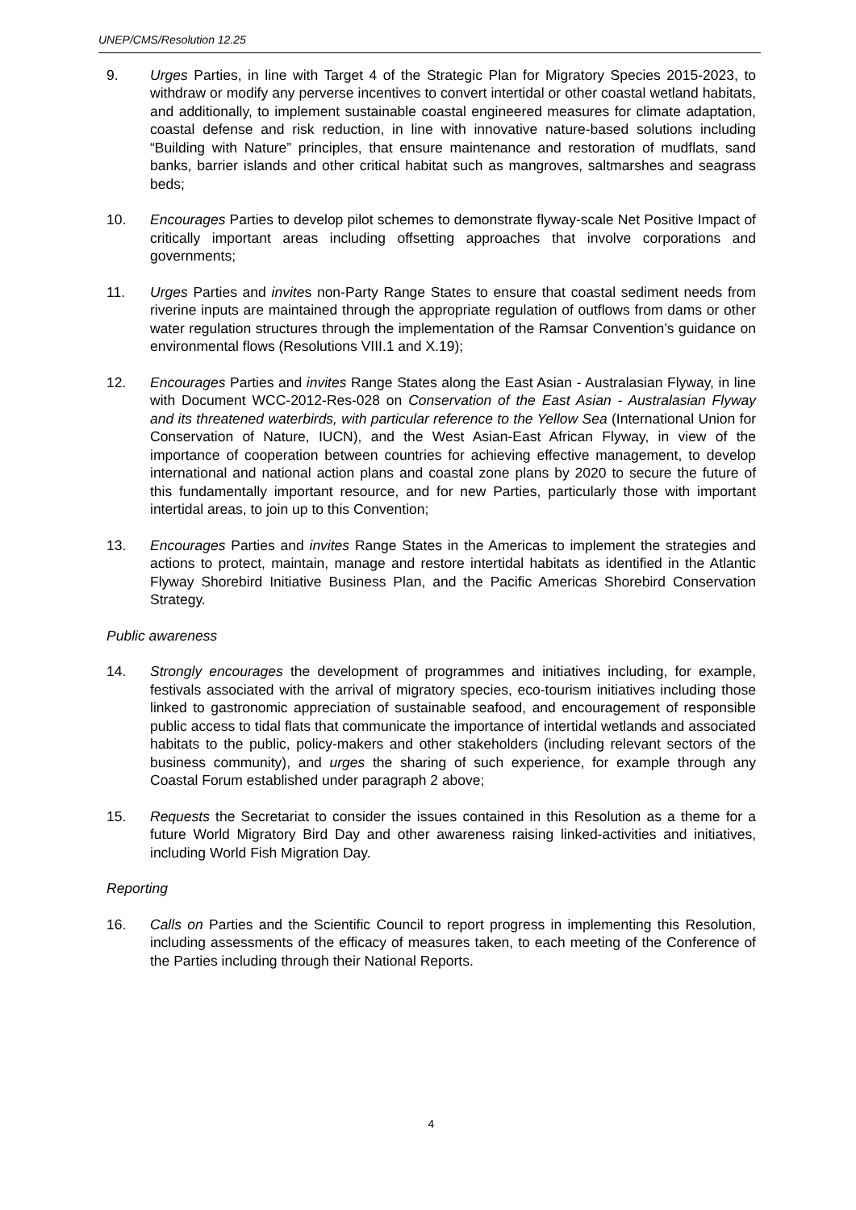UNEP/CMS/Resolution 12.25
9. Urges Parties, in line with Target 4 of the Strategic Plan for Migratory Species 2015-2023, to withdraw or modify any perverse incentives to convert intertidal or other coastal wetland habitats, and additionally, to implement sustainable coastal engineered measures for climate adaptation, coastal defense and risk reduction, in line with innovative nature-based solutions including “Building with Nature” principles, that ensure maintenance and restoration of mudflats, sand banks, barrier islands and other critical habitat such as mangroves, saltmarshes and seagrass beds;
10. Encourages Parties to develop pilot schemes to demonstrate flyway-scale Net Positive Impact of critically important areas including offsetting approaches that involve corporations and governments;
11. Urges Parties and invites non-Party Range States to ensure that coastal sediment needs from riverine inputs are maintained through the appropriate regulation of outflows from dams or other water regulation structures through the implementation of the Ramsar Convention’s guidance on environmental flows (Resolutions VIII.1 and X.19);
12. Encourages Parties and invites Range States along the East Asian - Australasian Flyway, in line with Document WCC-2012-Res-028 on Conservation of the East Asian - Australasian Flyway and its threatened waterbirds, with particular reference to the Yellow Sea (International Union for Conservation of Nature, IUCN), and the West Asian-East African Flyway, in view of the importance of cooperation between countries for achieving effective management, to develop international and national action plans and coastal zone plans by 2020 to secure the future of this fundamentally important resource, and for new Parties, particularly those with important intertidal areas, to join up to this Convention;
13. Encourages Parties and invites Range States in the Americas to implement the strategies and actions to protect, maintain, manage and restore intertidal habitats as identified in the Atlantic Flyway Shorebird Initiative Business Plan, and the Pacific Americas Shorebird Conservation Strategy.
Public awareness
14. Strongly encourages the development of programmes and initiatives including, for example, festivals associated with the arrival of migratory species, eco-tourism initiatives including those linked to gastronomic appreciation of sustainable seafood, and encouragement of responsible public access to tidal flats that communicate the importance of intertidal wetlands and associated habitats to the public, policy-makers and other stakeholders (including relevant sectors of the business community), and urges the sharing of such experience, for example through any Coastal Forum established under paragraph 2 above;
15. Requests the Secretariat to consider the issues contained in this Resolution as a theme for a future World Migratory Bird Day and other awareness raising linked-activities and initiatives, including World Fish Migration Day.
Reporting
16. Calls on Parties and the Scientific Council to report progress in implementing this Resolution, including assessments of the efficacy of measures taken, to each meeting of the Conference of the Parties including through their National Reports.
4